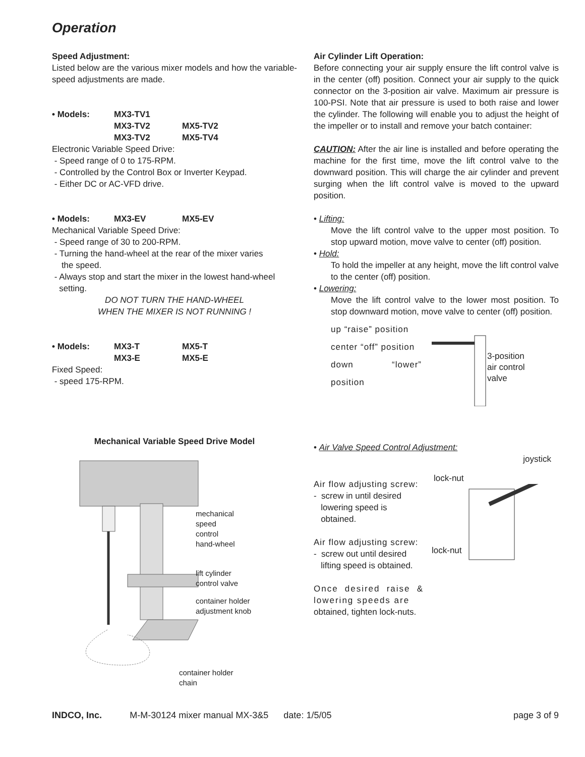Operation
Speed Adjustment:
Listed below are the various mixer models and how the variable-speed adjustments are made.
• Models: MX3-TV1
MX3-TV2 MX5-TV2
MX3-TV2 MX5-TV4
Electronic Variable Speed Drive:
- Speed range of 0 to 175-RPM.
- Controlled by the Control Box or Inverter Keypad.
- Either DC or AC-VFD drive.
• Models: MX3-EV MX5-EV
Mechanical Variable Speed Drive:
- Speed range of 30 to 200-RPM.
- Turning the hand-wheel at the rear of the mixer varies
the speed.
- Always stop and start the mixer in the lowest hand-wheel
setting.
DO NOT TURN THE HAND-WHEEL
WHEN THE MIXER IS NOT RUNNING !
• Models: MX3-T MX5-T
MX3-E MX5-E
Fixed Speed:
- speed 175-RPM.
Mechanical Variable Speed Drive Model
mechanical
speed
control
hand-wheel
lift cylinder
control valve
container holder
adjustment knob
container holder
chain
Air Cylinder Lift Operation:
Before connecting your air supply ensure the lift control valve is in the center (off) position. Connect your air supply to the quick connector on the 3-position air valve. Maximum air pressure is 100-PSI. Note that air pressure is used to both raise and lower the cylinder. The following will enable you to adjust the height of the impeller or to install and remove your batch container:
CAUTION: After the air line is installed and before operating the machine for the first time, move the lift control valve to the downward position. This will charge the air cylinder and prevent surging when the lift control valve is moved to the upward position.
• Lifting:
Move the lift control valve to the upper most position. To stop upward motion, move valve to center (off) position.
• Hold:
To hold the impeller at any height, move the lift control valve to the center (off) position.
• Lowering:
Move the lift control valve to the lower most position. To stop downward motion, move valve to center (off) position.
up “raise” position
center “off” position
down “lower” position
3-position
air control
valve
• Air Valve Speed Control Adjustment:
joystick
Air flow adjusting screw:
- screw in until desired
lowering speed is
obtained.
Air flow adjusting screw:
- screw out until desired
lifting speed is obtained.
Once desired raise & lowering speeds are
obtained, tighten lock-nuts.
lock-nut
lock-nut
INDCO, Inc. M-M-30124 mixer manual MX-3&5 date: 1/5/05 page 3 of 9